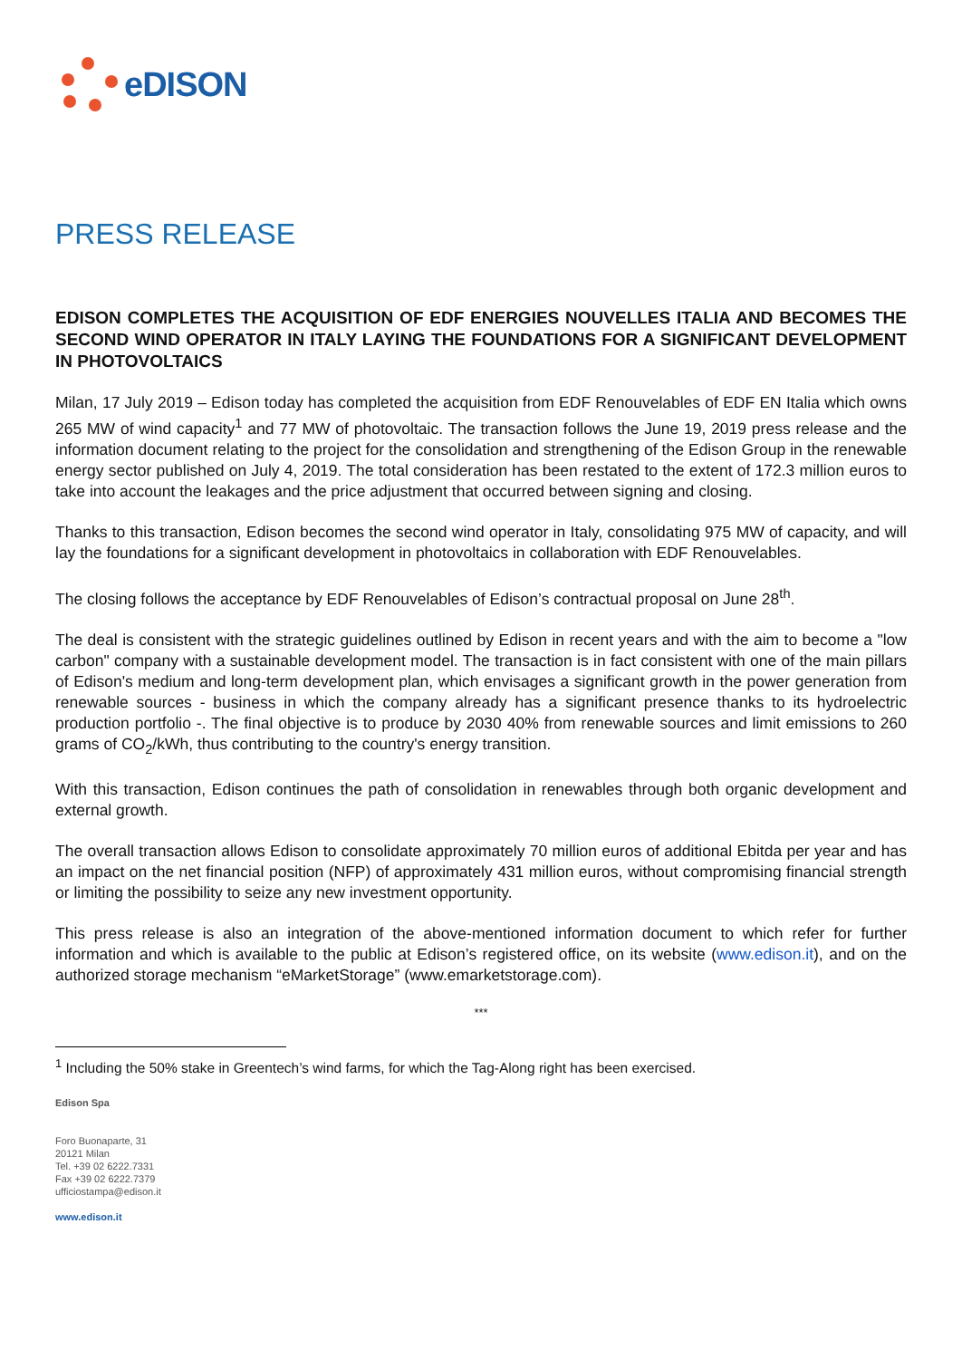eDISON
PRESS RELEASE
EDISON COMPLETES THE ACQUISITION OF EDF ENERGIES NOUVELLES ITALIA AND BECOMES THE SECOND WIND OPERATOR IN ITALY LAYING THE FOUNDATIONS FOR A SIGNIFICANT DEVELOPMENT IN PHOTOVOLTAICS
Milan, 17 July 2019 – Edison today has completed the acquisition from EDF Renouvelables of EDF EN Italia which owns 265 MW of wind capacity<sup>1</sup> and 77 MW of photovoltaic. The transaction follows the June 19, 2019 press release and the information document relating to the project for the consolidation and strengthening of the Edison Group in the renewable energy sector published on July 4, 2019. The total consideration has been restated to the extent of 172.3 million euros to take into account the leakages and the price adjustment that occurred between signing and closing.
Thanks to this transaction, Edison becomes the second wind operator in Italy, consolidating 975 MW of capacity, and will lay the foundations for a significant development in photovoltaics in collaboration with EDF Renouvelables.
The closing follows the acceptance by EDF Renouvelables of Edison’s contractual proposal on June 28<sup>th</sup>.
The deal is consistent with the strategic guidelines outlined by Edison in recent years and with the aim to become a "low carbon" company with a sustainable development model. The transaction is in fact consistent with one of the main pillars of Edison's medium and long-term development plan, which envisages a significant growth in the power generation from renewable sources - business in which the company already has a significant presence thanks to its hydroelectric production portfolio -. The final objective is to produce by 2030 40% from renewable sources and limit emissions to 260 grams of CO<sub>2</sub>/kWh, thus contributing to the country's energy transition.
With this transaction, Edison continues the path of consolidation in renewables through both organic development and external growth.
The overall transaction allows Edison to consolidate approximately 70 million euros of additional Ebitda per year and has an impact on the net financial position (NFP) of approximately 431 million euros, without compromising financial strength or limiting the possibility to seize any new investment opportunity.
This press release is also an integration of the above-mentioned information document to which refer for further information and which is available to the public at Edison’s registered office, on its website (www.edison.it), and on the authorized storage mechanism “eMarketStorage” (www.emarketstorage.com).
***
<sup>1</sup> Including the 50% stake in Greentech’s wind farms, for which the Tag-Along right has been exercised.
Edison Spa
Foro Buonaparte, 31
20121 Milan
Tel. +39 02 6222.7331
Fax +39 02 6222.7379
ufficiostampa@edison.it
www.edison.it